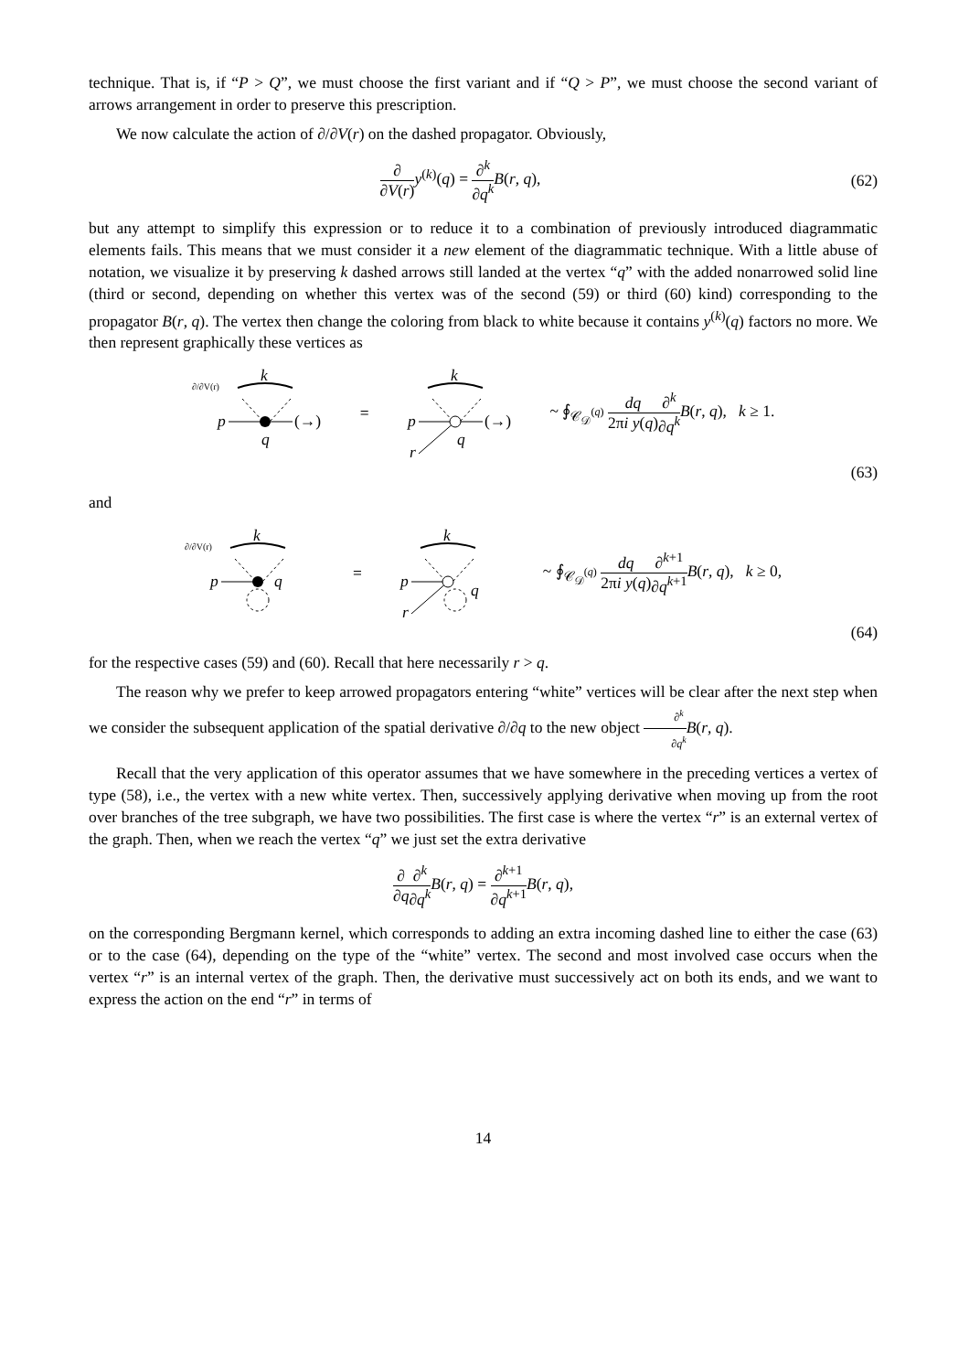technique. That is, if “P > Q”, we must choose the first variant and if “Q > P”, we must choose the second variant of arrows arrangement in order to preserve this prescription.
We now calculate the action of ∂/∂V(r) on the dashed propagator. Obviously,
∂ ∂V(r) y<sup>(k)</sup>(q) = ∂<sup>k</sup> ∂q<sup>k</sup> B(r, q),
(62)
but any attempt to simplify this expression or to reduce it to a combination of previously introduced diagrammatic elements fails. This means that we must consider it a new element of the diagrammatic technique. With a little abuse of notation, we visualize it by preserving k dashed arrows still landed at the vertex “q” with the added nonarrowed solid line (third or second, depending on whether this vertex was of the second (59) or third (60) kind) corresponding to the propagator B(r, q). The vertex then change the coloring from black to white because it contains y<sup>(k)</sup>(q) factors no more. We then represent graphically these vertices as
∂/∂V(r)
k
p
q
(→)
=
k
p
r
q
(→)
~ ∮<sub>𝒞<sub>𝒟</sub><sup>(q)</sup></sub> dq 2πi y(q)∂<sup>k</sup> ∂q<sup>k</sup> B(r, q), k ≥ 1.
(63)
and
∂/∂V(r)
k
p
q
=
k
p
r
q
~ ∮<sub>𝒞<sub>𝒟</sub><sup>(q)</sup></sub> dq 2πi y(q)∂<sup>k+1</sup> ∂q<sup>k+1</sup> B(r, q), k ≥ 0,
(64)
for the respective cases (59) and (60). Recall that here necessarily r > q.
The reason why we prefer to keep arrowed propagators entering “white” vertices will be clear after the next step when we consider the subsequent application of the spatial derivative ∂/∂q to the new object ∂<sup>k</sup> ∂q<sup>k</sup> B(r, q).
Recall that the very application of this operator assumes that we have somewhere in the preceding vertices a vertex of type (58), i.e., the vertex with a new white vertex. Then, successively applying derivative when moving up from the root over branches of the tree subgraph, we have two possibilities. The first case is where the vertex “r” is an external vertex of the graph. Then, when we reach the vertex “q” we just set the extra derivative
∂ ∂q∂<sup>k</sup> ∂q<sup>k</sup> B(r, q) = ∂<sup>k+1</sup> ∂q<sup>k+1</sup> B(r, q),
on the corresponding Bergmann kernel, which corresponds to adding an extra incoming dashed line to either the case (63) or to the case (64), depending on the type of the “white” vertex. The second and most involved case occurs when the vertex “r” is an internal vertex of the graph. Then, the derivative must successively act on both its ends, and we want to express the action on the end “r” in terms of
14